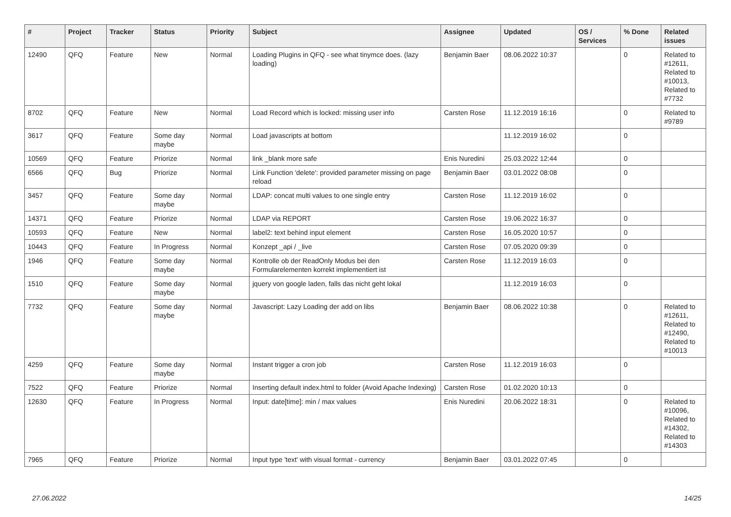| # | Project | Tracker | Status | Priority | Subject | Assignee | Updated | OS / Services | % Done | Related issues |
| --- | --- | --- | --- | --- | --- | --- | --- | --- | --- | --- |
| 12490 | QFQ | Feature | New | Normal | Loading Plugins in QFQ - see what tinymce does. (lazy loading) | Benjamin Baer | 08.06.2022 10:37 | | 0 | Related to #12611, Related to #10013, Related to #7732 |
| 8702 | QFQ | Feature | New | Normal | Load Record which is locked: missing user info | Carsten Rose | 11.12.2019 16:16 | | 0 | Related to #9789 |
| 3617 | QFQ | Feature | Some day maybe | Normal | Load javascripts at bottom | | 11.12.2019 16:02 | | 0 | |
| 10569 | QFQ | Feature | Priorize | Normal | link _blank more safe | Enis Nuredini | 25.03.2022 12:44 | | 0 | |
| 6566 | QFQ | Bug | Priorize | Normal | Link Function 'delete': provided parameter missing on page reload | Benjamin Baer | 03.01.2022 08:08 | | 0 | |
| 3457 | QFQ | Feature | Some day maybe | Normal | LDAP: concat multi values to one single entry | Carsten Rose | 11.12.2019 16:02 | | 0 | |
| 14371 | QFQ | Feature | Priorize | Normal | LDAP via REPORT | Carsten Rose | 19.06.2022 16:37 | | 0 | |
| 10593 | QFQ | Feature | New | Normal | label2: text behind input element | Carsten Rose | 16.05.2020 10:57 | | 0 | |
| 10443 | QFQ | Feature | In Progress | Normal | Konzept _api / _live | Carsten Rose | 07.05.2020 09:39 | | 0 | |
| 1946 | QFQ | Feature | Some day maybe | Normal | Kontrolle ob der ReadOnly Modus bei den Formularelementen korrekt implementiert ist | Carsten Rose | 11.12.2019 16:03 | | 0 | |
| 1510 | QFQ | Feature | Some day maybe | Normal | jquery von google laden, falls das nicht geht lokal | | 11.12.2019 16:03 | | 0 | |
| 7732 | QFQ | Feature | Some day maybe | Normal | Javascript: Lazy Loading der add on libs | Benjamin Baer | 08.06.2022 10:38 | | 0 | Related to #12611, Related to #12490, Related to #10013 |
| 4259 | QFQ | Feature | Some day maybe | Normal | Instant trigger a cron job | Carsten Rose | 11.12.2019 16:03 | | 0 | |
| 7522 | QFQ | Feature | Priorize | Normal | Inserting default index.html to folder (Avoid Apache Indexing) | Carsten Rose | 01.02.2020 10:13 | | 0 | |
| 12630 | QFQ | Feature | In Progress | Normal | Input: date[time]: min / max values | Enis Nuredini | 20.06.2022 18:31 | | 0 | Related to #10096, Related to #14302, Related to #14303 |
| 7965 | QFQ | Feature | Priorize | Normal | Input type 'text' with visual format - currency | Benjamin Baer | 03.01.2022 07:45 | | 0 | |
27.06.2022 14/25